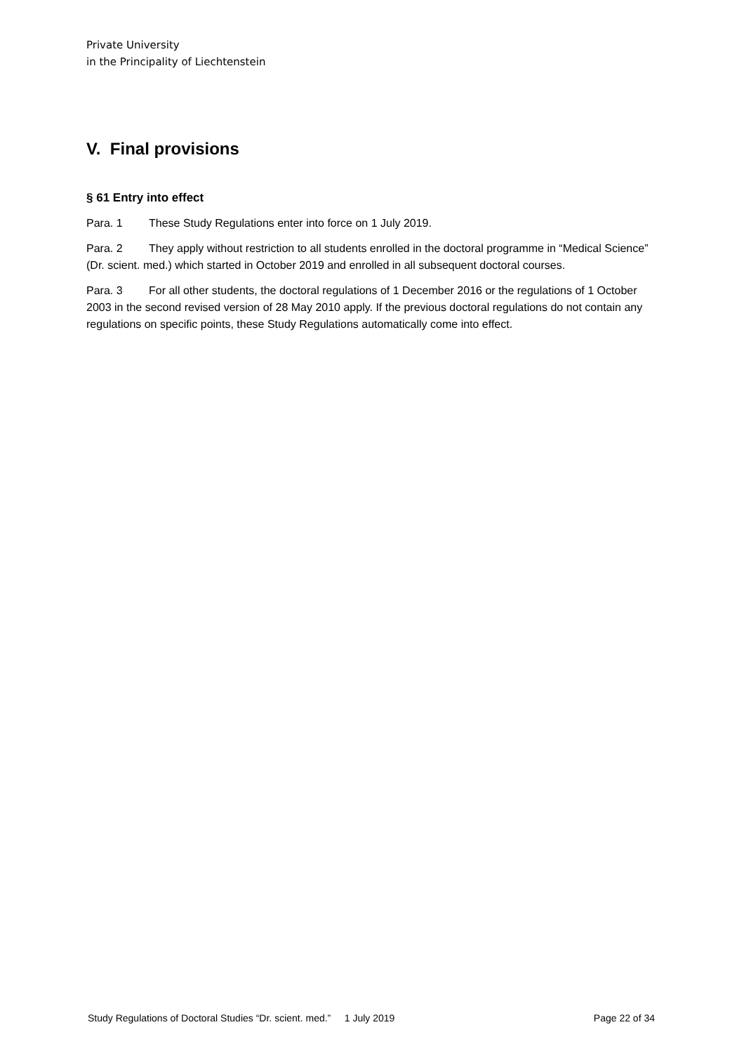Private University
in the Principality of Liechtenstein
V. Final provisions
§ 61 Entry into effect
Para. 1 These Study Regulations enter into force on 1 July 2019.
Para. 2 They apply without restriction to all students enrolled in the doctoral programme in “Medical Science” (Dr. scient. med.) which started in October 2019 and enrolled in all subsequent doctoral courses.
Para. 3 For all other students, the doctoral regulations of 1 December 2016 or the regulations of 1 October 2003 in the second revised version of 28 May 2010 apply. If the previous doctoral regulations do not contain any regulations on specific points, these Study Regulations automatically come into effect.
Study Regulations of Doctoral Studies “Dr. scient. med.” 1 July 2019 Page 22 of 34